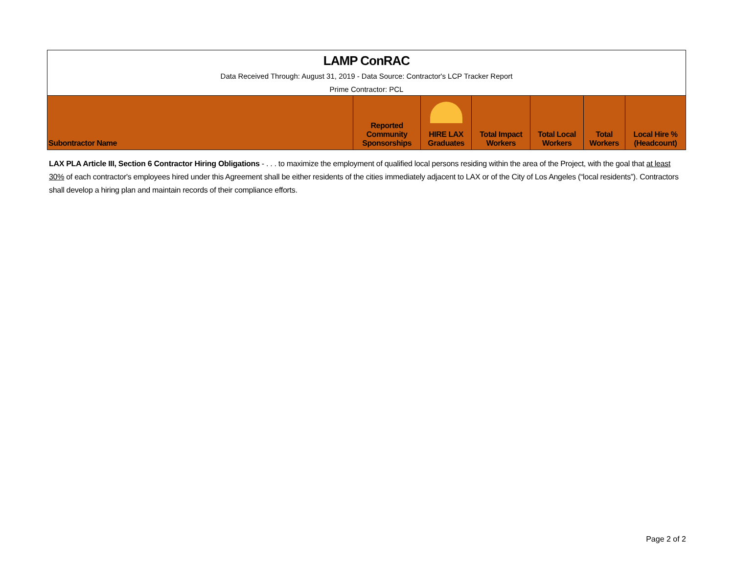| LAMP ConRAC |
| Data Received Through: August 31, 2019 - Data Source: Contractor's LCP Tracker Report |
| Prime Contractor: PCL |
| Subontractor Name | Reported Community Sponsorships | HIRE LAX Graduates | Total Impact Workers | Total Local Workers | Total Workers | Local Hire % (Headcount) |
| --- | --- | --- | --- | --- | --- | --- |
LAX PLA Article III, Section 6 Contractor Hiring Obligations - . . . to maximize the employment of qualified local persons residing within the area of the Project, with the goal that at least 30% of each contractor's employees hired under this Agreement shall be either residents of the cities immediately adjacent to LAX or of the City of Los Angeles (“local residents”). Contractors shall develop a hiring plan and maintain records of their compliance efforts.
Page 2 of 2